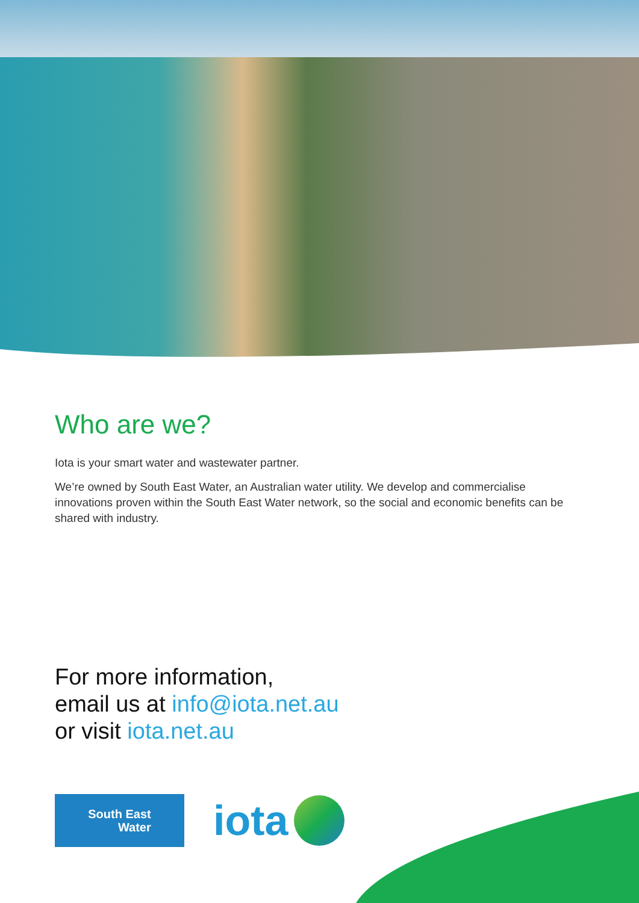Who are we?
Iota is your smart water and wastewater partner.
We’re owned by South East Water, an Australian water utility. We develop and commercialise innovations proven within the South East Water network, so the social and economic benefits can be shared with industry.
For more information,
email us at info@iota.net.au
or visit iota.net.au
South East
Water
iota